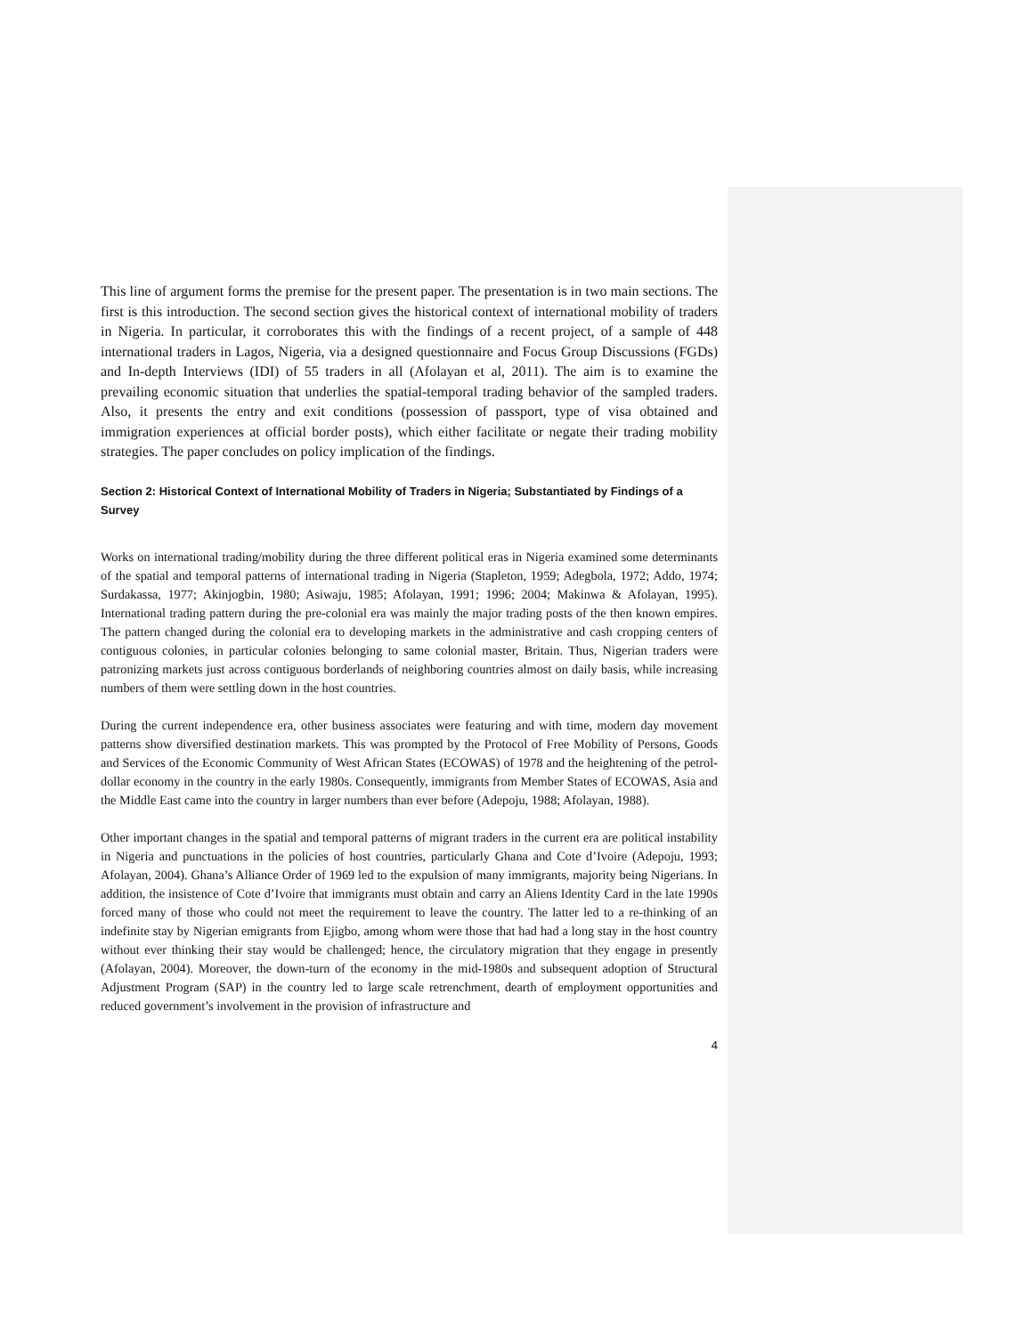This line of argument forms the premise for the present paper. The presentation is in two main sections. The first is this introduction. The second section gives the historical context of international mobility of traders in Nigeria. In particular, it corroborates this with the findings of a recent project, of a sample of 448 international traders in Lagos, Nigeria, via a designed questionnaire and Focus Group Discussions (FGDs) and In-depth Interviews (IDI) of 55 traders in all (Afolayan et al, 2011). The aim is to examine the prevailing economic situation that underlies the spatial-temporal trading behavior of the sampled traders. Also, it presents the entry and exit conditions (possession of passport, type of visa obtained and immigration experiences at official border posts), which either facilitate or negate their trading mobility strategies. The paper concludes on policy implication of the findings.
Section 2: Historical Context of International Mobility of Traders in Nigeria; Substantiated by Findings of a Survey
Works on international trading/mobility during the three different political eras in Nigeria examined some determinants of the spatial and temporal patterns of international trading in Nigeria (Stapleton, 1959; Adegbola, 1972; Addo, 1974; Surdakassa, 1977; Akinjogbin, 1980; Asiwaju, 1985; Afolayan, 1991; 1996; 2004; Makinwa & Afolayan, 1995). International trading pattern during the pre-colonial era was mainly the major trading posts of the then known empires. The pattern changed during the colonial era to developing markets in the administrative and cash cropping centers of contiguous colonies, in particular colonies belonging to same colonial master, Britain. Thus, Nigerian traders were patronizing markets just across contiguous borderlands of neighboring countries almost on daily basis, while increasing numbers of them were settling down in the host countries.
During the current independence era, other business associates were featuring and with time, modern day movement patterns show diversified destination markets. This was prompted by the Protocol of Free Mobility of Persons, Goods and Services of the Economic Community of West African States (ECOWAS) of 1978 and the heightening of the petrol-dollar economy in the country in the early 1980s. Consequently, immigrants from Member States of ECOWAS, Asia and the Middle East came into the country in larger numbers than ever before (Adepoju, 1988; Afolayan, 1988).
Other important changes in the spatial and temporal patterns of migrant traders in the current era are political instability in Nigeria and punctuations in the policies of host countries, particularly Ghana and Cote d’Ivoire (Adepoju, 1993; Afolayan, 2004). Ghana’s Alliance Order of 1969 led to the expulsion of many immigrants, majority being Nigerians. In addition, the insistence of Cote d’Ivoire that immigrants must obtain and carry an Aliens Identity Card in the late 1990s forced many of those who could not meet the requirement to leave the country. The latter led to a re-thinking of an indefinite stay by Nigerian emigrants from Ejigbo, among whom were those that had had a long stay in the host country without ever thinking their stay would be challenged; hence, the circulatory migration that they engage in presently (Afolayan, 2004). Moreover, the down-turn of the economy in the mid-1980s and subsequent adoption of Structural Adjustment Program (SAP) in the country led to large scale retrenchment, dearth of employment opportunities and reduced government’s involvement in the provision of infrastructure and
4